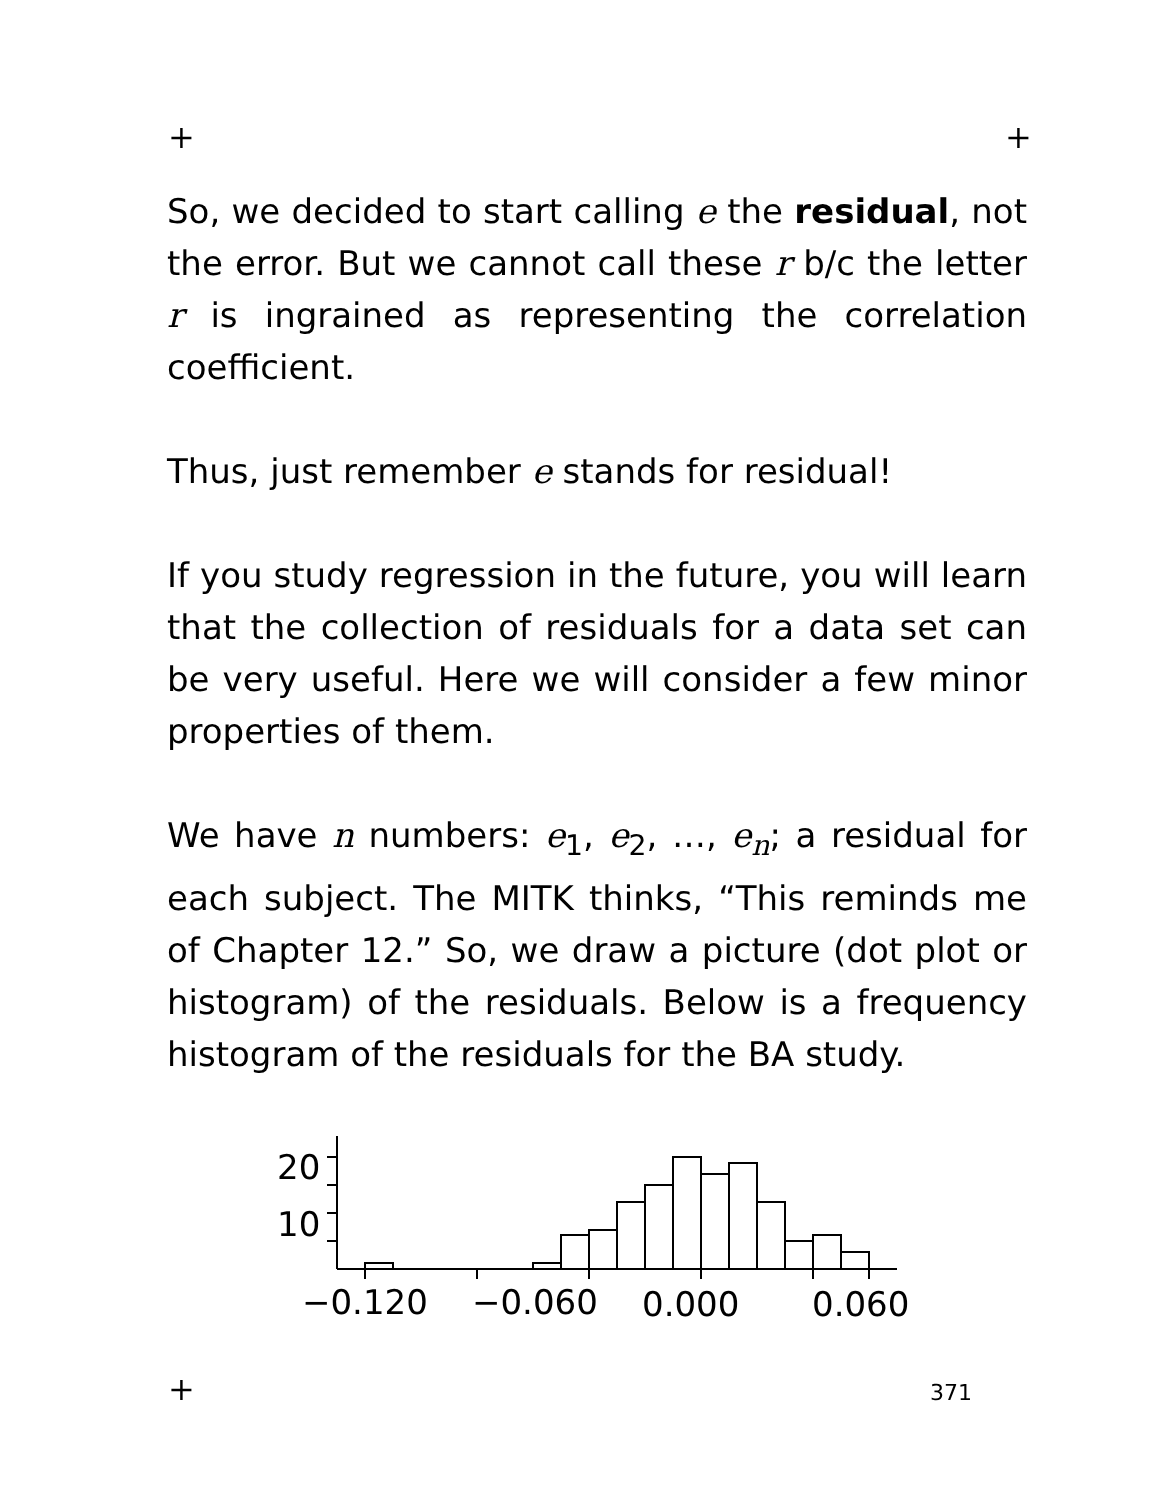+ +
So, we decided to start calling e the residual, not the error. But we cannot call these r b/c the letter r is ingrained as representing the correlation coefficient.
Thus, just remember e stands for residual!
If you study regression in the future, you will learn that the collection of residuals for a data set can be very useful. Here we will consider a few minor properties of them.
We have n numbers: e<sub>1</sub>, e<sub>2</sub>, …, e<sub>n</sub>; a residual for each subject. The MITK thinks, “This reminds me of Chapter 12.” So, we draw a picture (dot plot or histogram) of the residuals. Below is a frequency histogram of the residuals for the BA study.
20
10
−0.120
−0.060
0.000
0.060
+ 371